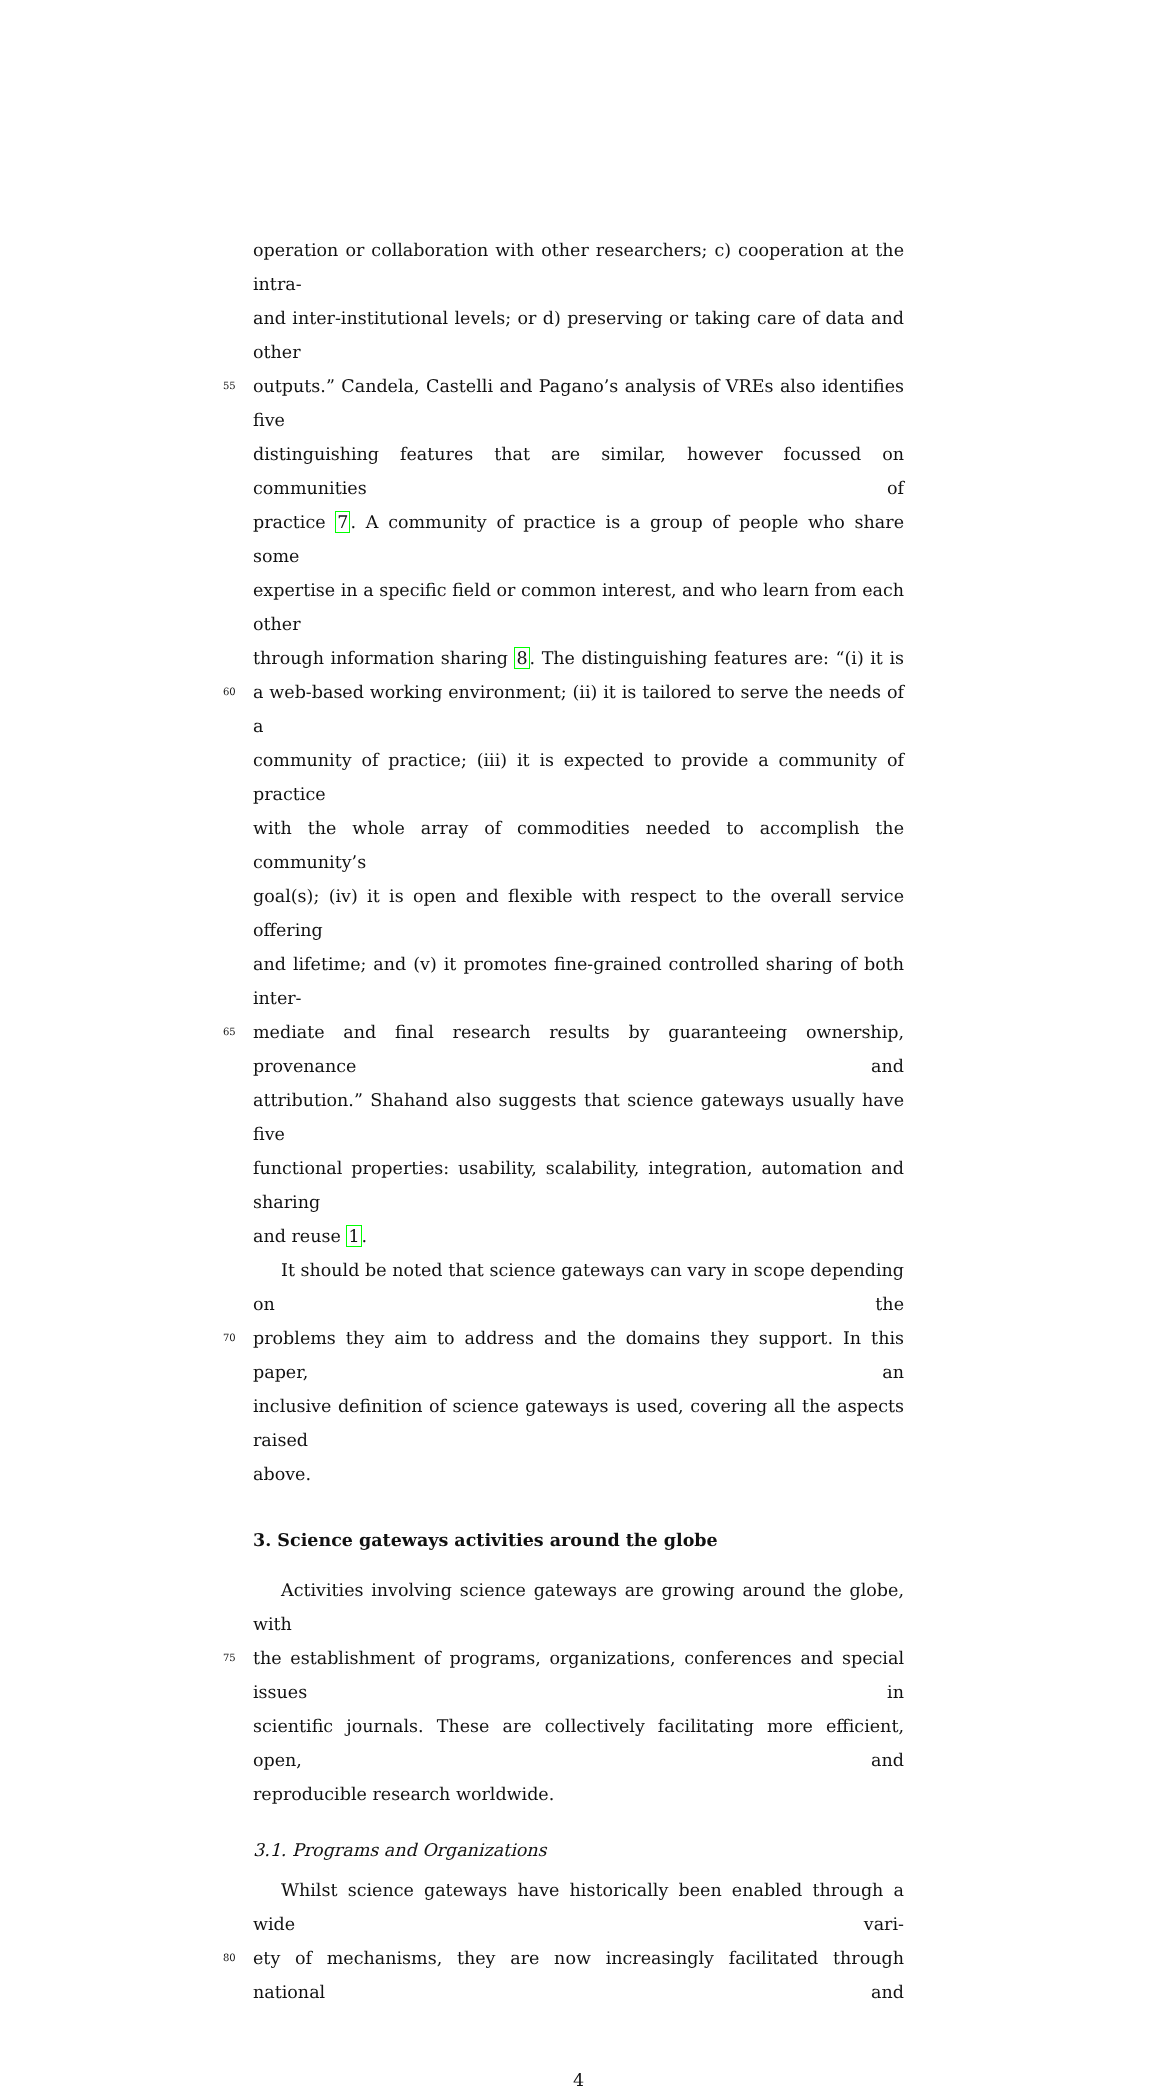operation or collaboration with other researchers; c) cooperation at the intra-
and inter-institutional levels; or d) preserving or taking care of data and other
55
outputs.” Candela, Castelli and Pagano’s analysis of VREs also identifies five
distinguishing features that are similar, however focussed on communities of
practice 7. A community of practice is a group of people who share some
expertise in a specific field or common interest, and who learn from each other
through information sharing 8. The distinguishing features are: “(i) it is
60
a web-based working environment; (ii) it is tailored to serve the needs of a
community of practice; (iii) it is expected to provide a community of practice
with the whole array of commodities needed to accomplish the community’s
goal(s); (iv) it is open and flexible with respect to the overall service offering
and lifetime; and (v) it promotes fine-grained controlled sharing of both inter-
65
mediate and final research results by guaranteeing ownership, provenance and
attribution.” Shahand also suggests that science gateways usually have five
functional properties: usability, scalability, integration, automation and sharing
and reuse 1.
It should be noted that science gateways can vary in scope depending on the
70
problems they aim to address and the domains they support. In this paper, an
inclusive definition of science gateways is used, covering all the aspects raised
above.
3. Science gateways activities around the globe
Activities involving science gateways are growing around the globe, with
75
the establishment of programs, organizations, conferences and special issues in
scientific journals. These are collectively facilitating more efficient, open, and
reproducible research worldwide.
3.1. Programs and Organizations
Whilst science gateways have historically been enabled through a wide vari-
80
ety of mechanisms, they are now increasingly facilitated through national and
4